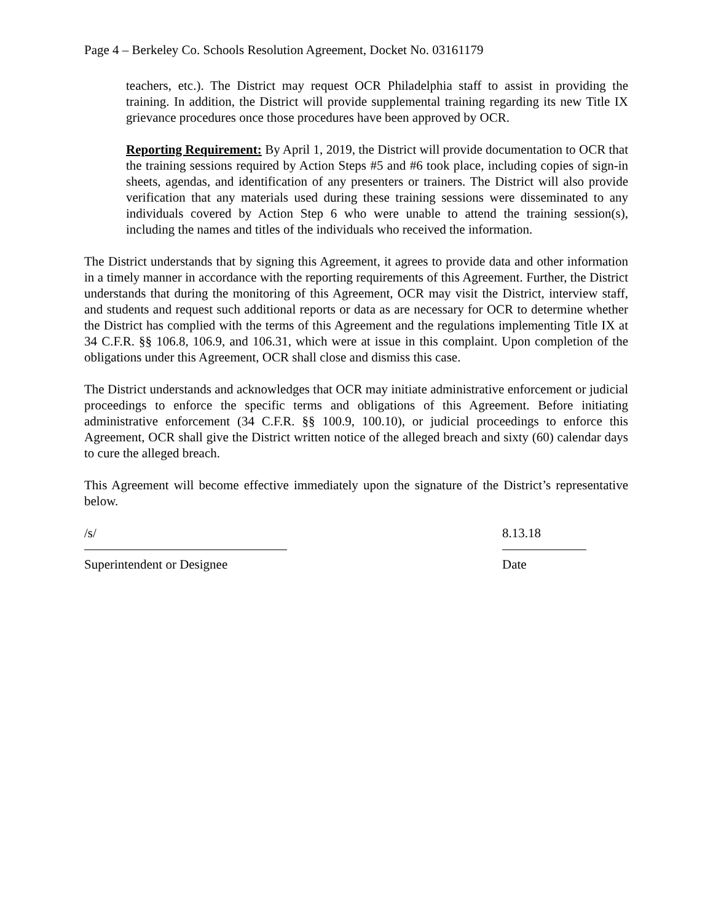Page 4 – Berkeley Co. Schools Resolution Agreement, Docket No. 03161179
teachers, etc.). The District may request OCR Philadelphia staff to assist in providing the training. In addition, the District will provide supplemental training regarding its new Title IX grievance procedures once those procedures have been approved by OCR.
Reporting Requirement: By April 1, 2019, the District will provide documentation to OCR that the training sessions required by Action Steps #5 and #6 took place, including copies of sign-in sheets, agendas, and identification of any presenters or trainers. The District will also provide verification that any materials used during these training sessions were disseminated to any individuals covered by Action Step 6 who were unable to attend the training session(s), including the names and titles of the individuals who received the information.
The District understands that by signing this Agreement, it agrees to provide data and other information in a timely manner in accordance with the reporting requirements of this Agreement. Further, the District understands that during the monitoring of this Agreement, OCR may visit the District, interview staff, and students and request such additional reports or data as are necessary for OCR to determine whether the District has complied with the terms of this Agreement and the regulations implementing Title IX at 34 C.F.R. §§ 106.8, 106.9, and 106.31, which were at issue in this complaint. Upon completion of the obligations under this Agreement, OCR shall close and dismiss this case.
The District understands and acknowledges that OCR may initiate administrative enforcement or judicial proceedings to enforce the specific terms and obligations of this Agreement. Before initiating administrative enforcement (34 C.F.R. §§ 100.9, 100.10), or judicial proceedings to enforce this Agreement, OCR shall give the District written notice of the alleged breach and sixty (60) calendar days to cure the alleged breach.
This Agreement will become effective immediately upon the signature of the District’s representative below.
/s/
Superintendent or Designee
8.13.18
Date